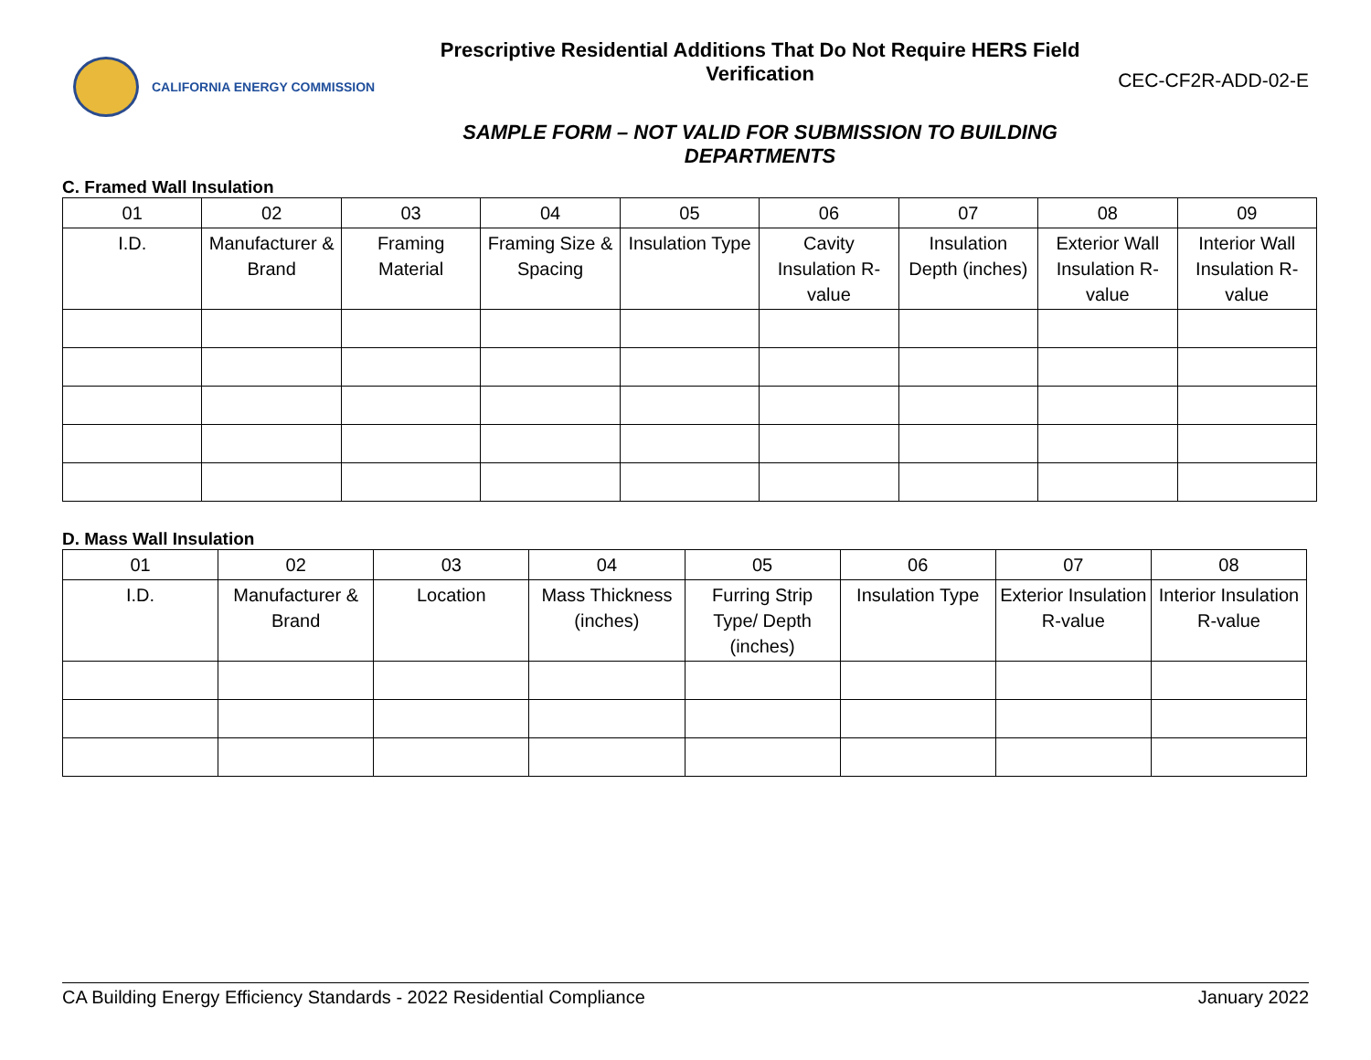CALIFORNIA ENERGY COMMISSION
Prescriptive Residential Additions That Do Not Require HERS Field Verification
SAMPLE FORM – NOT VALID FOR SUBMISSION TO BUILDING DEPARTMENTS
CEC-CF2R-ADD-02-E
C. Framed Wall Insulation
| 01 | 02 | 03 | 04 | 05 | 06 | 07 | 08 | 09 |
| I.D. | Manufacturer & Brand | Framing Material | Framing Size & Spacing | Insulation Type | Cavity Insulation R-value | Insulation Depth (inches) | Exterior Wall Insulation R-value | Interior Wall Insulation R-value |
D. Mass Wall Insulation
| 01 | 02 | 03 | 04 | 05 | 06 | 07 | 08 |
| I.D. | Manufacturer & Brand | Location | Mass Thickness (inches) | Furring Strip Type/ Depth (inches) | Insulation Type | Exterior Insulation R-value | Interior Insulation R-value |
CA Building Energy Efficiency Standards - 2022 Residential Compliance January 2022